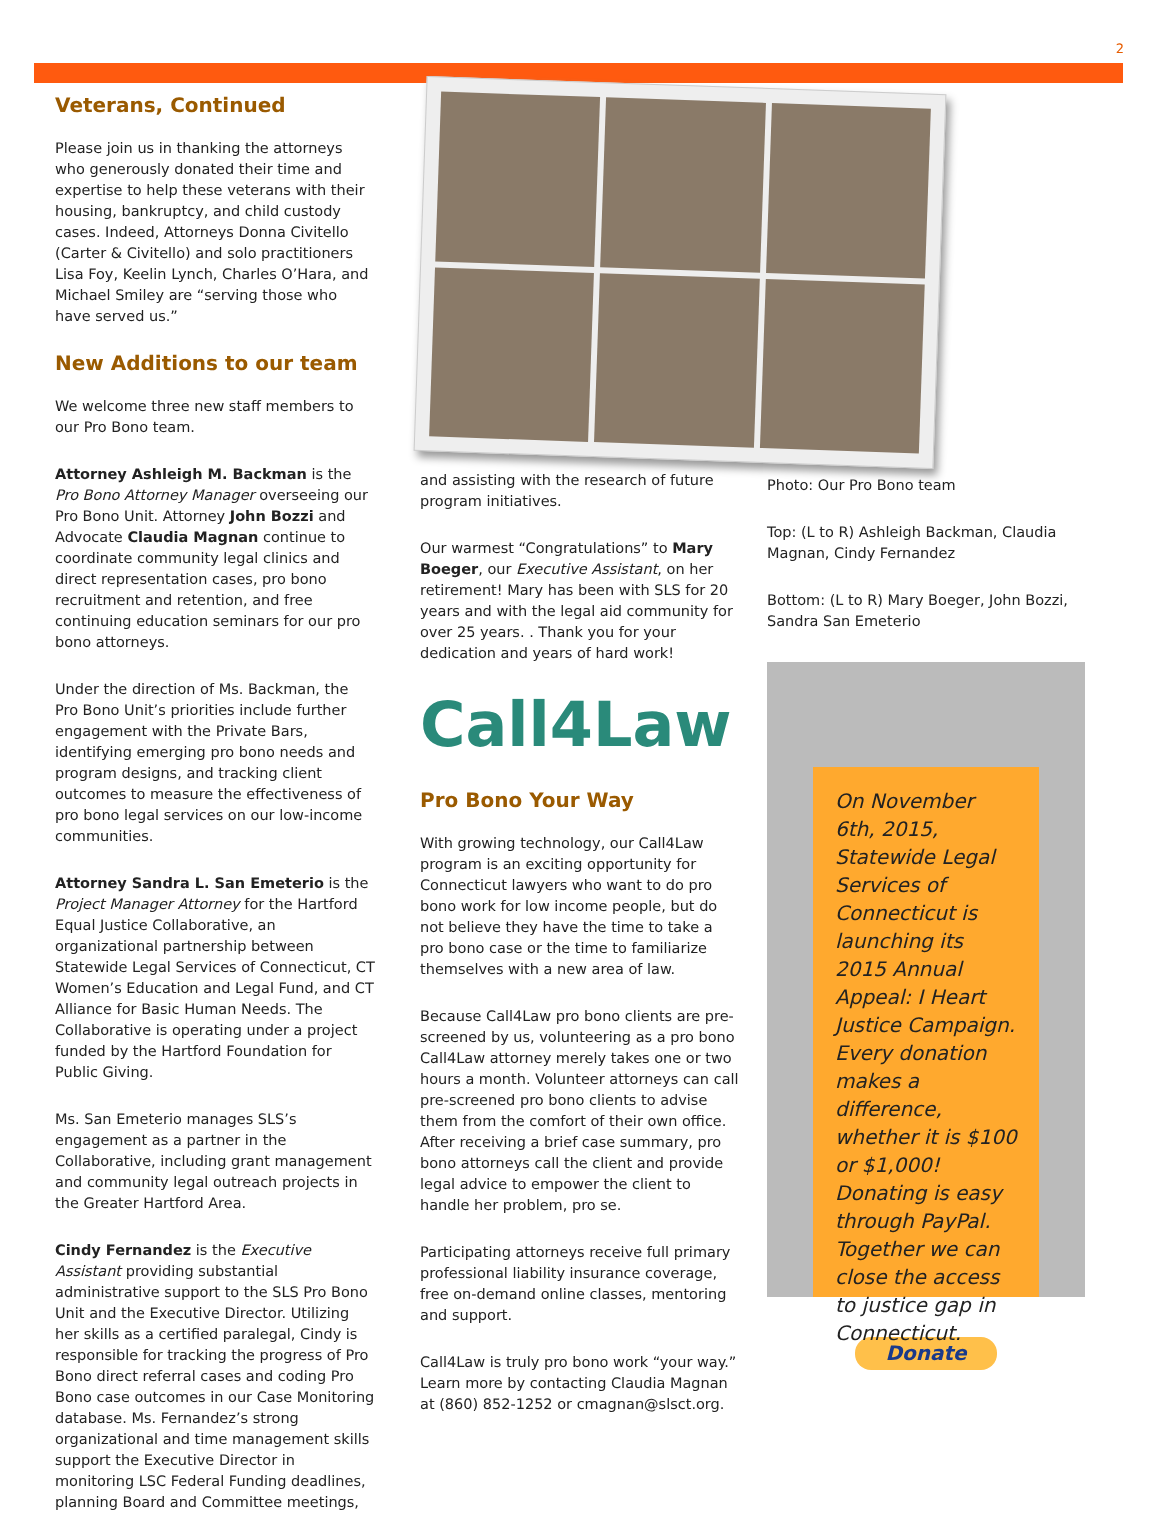2
Veterans, Continued
Please join us in thanking the attorneys who generously donated their time and expertise to help these veterans with their housing, bankruptcy, and child custody cases. Indeed, Attorneys Donna Civitello (Carter & Civitello) and solo practitioners Lisa Foy, Keelin Lynch, Charles O’Hara, and Michael Smiley are “serving those who have served us.”
New Additions to our team
We welcome three new staff members to our Pro Bono team.
Attorney Ashleigh M. Backman is the Pro Bono Attorney Manager overseeing our Pro Bono Unit. Attorney John Bozzi and Advocate Claudia Magnan continue to coordinate community legal clinics and direct representation cases, pro bono recruitment and retention, and free continuing education seminars for our pro bono attorneys.
Under the direction of Ms. Backman, the Pro Bono Unit’s priorities include further engagement with the Private Bars, identifying emerging pro bono needs and program designs, and tracking client outcomes to measure the effectiveness of pro bono legal services on our low-income communities.
Attorney Sandra L. San Emeterio is the Project Manager Attorney for the Hartford Equal Justice Collaborative, an organizational partnership between Statewide Legal Services of Connecticut, CT Women’s Education and Legal Fund, and CT Alliance for Basic Human Needs. The Collaborative is operating under a project funded by the Hartford Foundation for Public Giving.
Ms. San Emeterio manages SLS’s engagement as a partner in the Collaborative, including grant management and community legal outreach projects in the Greater Hartford Area.
Cindy Fernandez is the Executive Assistant providing substantial administrative support to the SLS Pro Bono Unit and the Executive Director. Utilizing her skills as a certified paralegal, Cindy is responsible for tracking the progress of Pro Bono direct referral cases and coding Pro Bono case outcomes in our Case Monitoring database. Ms. Fernandez’s strong organizational and time management skills support the Executive Director in monitoring LSC Federal Funding deadlines, planning Board and Committee meetings,
and assisting with the research of future program initiatives.
Our warmest “Congratulations” to Mary Boeger, our Executive Assistant, on her retirement! Mary has been with SLS for 20 years and with the legal aid community for over 25 years. . Thank you for your dedication and years of hard work!
Call4Law
Pro Bono Your Way
With growing technology, our Call4Law program is an exciting opportunity for Connecticut lawyers who want to do pro bono work for low income people, but do not believe they have the time to take a pro bono case or the time to familiarize themselves with a new area of law.
Because Call4Law pro bono clients are pre-screened by us, volunteering as a pro bono Call4Law attorney merely takes one or two hours a month. Volunteer attorneys can call pre-screened pro bono clients to advise them from the comfort of their own office. After receiving a brief case summary, pro bono attorneys call the client and provide legal advice to empower the client to handle her problem, pro se.
Participating attorneys receive full primary professional liability insurance coverage, free on-demand online classes, mentoring and support.
Call4Law is truly pro bono work “your way.” Learn more by contacting Claudia Magnan at (860) 852-1252 or cmagnan@slsct.org.
Photo: Our Pro Bono team
Top: (L to R) Ashleigh Backman, Claudia Magnan, Cindy Fernandez
Bottom: (L to R) Mary Boeger, John Bozzi, Sandra San Emeterio
On November 6th, 2015, Statewide Legal Services of Connecticut is launching its 2015 Annual Appeal: I Heart Justice Campaign. Every donation makes a difference, whether it is $100 or $1,000! Donating is easy through PayPal. Together we can close the access to justice gap in Connecticut.
Donate